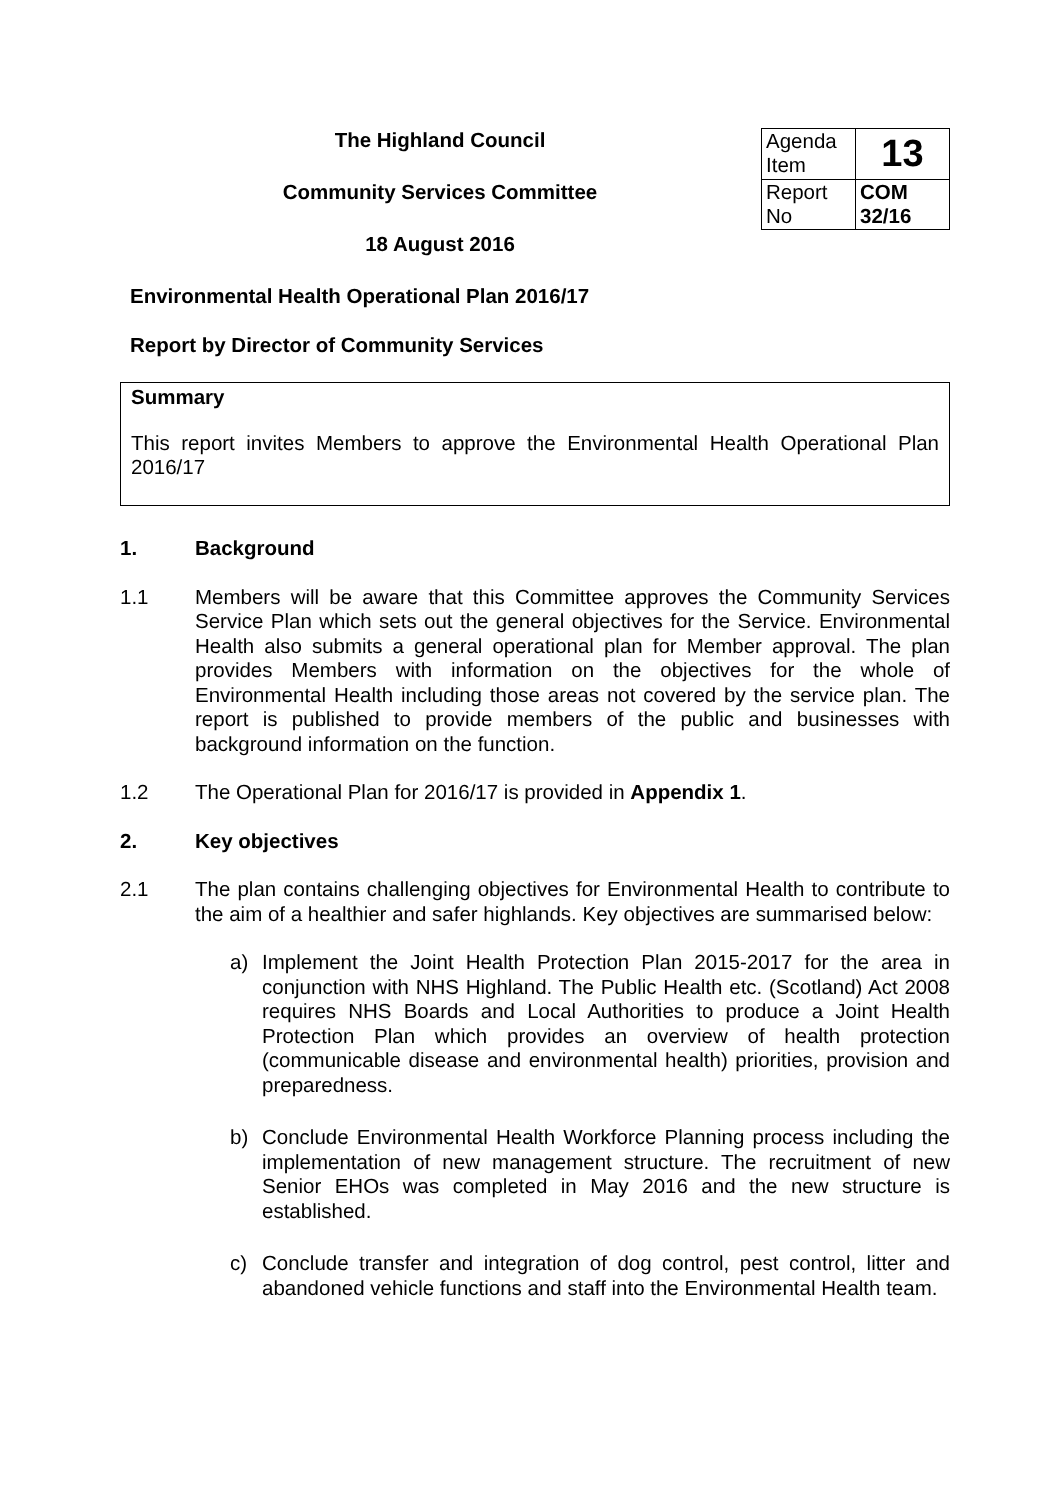The Highland Council
Community Services Committee
18 August 2016
| Agenda Item | 13 |
| Report No | COM 32/16 |
Environmental Health Operational Plan 2016/17
Report by Director of Community Services
Summary
This report invites Members to approve the Environmental Health Operational Plan 2016/17
1. Background
1.1 Members will be aware that this Committee approves the Community Services Service Plan which sets out the general objectives for the Service. Environmental Health also submits a general operational plan for Member approval. The plan provides Members with information on the objectives for the whole of Environmental Health including those areas not covered by the service plan. The report is published to provide members of the public and businesses with background information on the function.
1.2 The Operational Plan for 2016/17 is provided in Appendix 1.
2. Key objectives
2.1 The plan contains challenging objectives for Environmental Health to contribute to the aim of a healthier and safer highlands. Key objectives are summarised below:
a) Implement the Joint Health Protection Plan 2015-2017 for the area in conjunction with NHS Highland. The Public Health etc. (Scotland) Act 2008 requires NHS Boards and Local Authorities to produce a Joint Health Protection Plan which provides an overview of health protection (communicable disease and environmental health) priorities, provision and preparedness.
b) Conclude Environmental Health Workforce Planning process including the implementation of new management structure. The recruitment of new Senior EHOs was completed in May 2016 and the new structure is established.
c) Conclude transfer and integration of dog control, pest control, litter and abandoned vehicle functions and staff into the Environmental Health team.